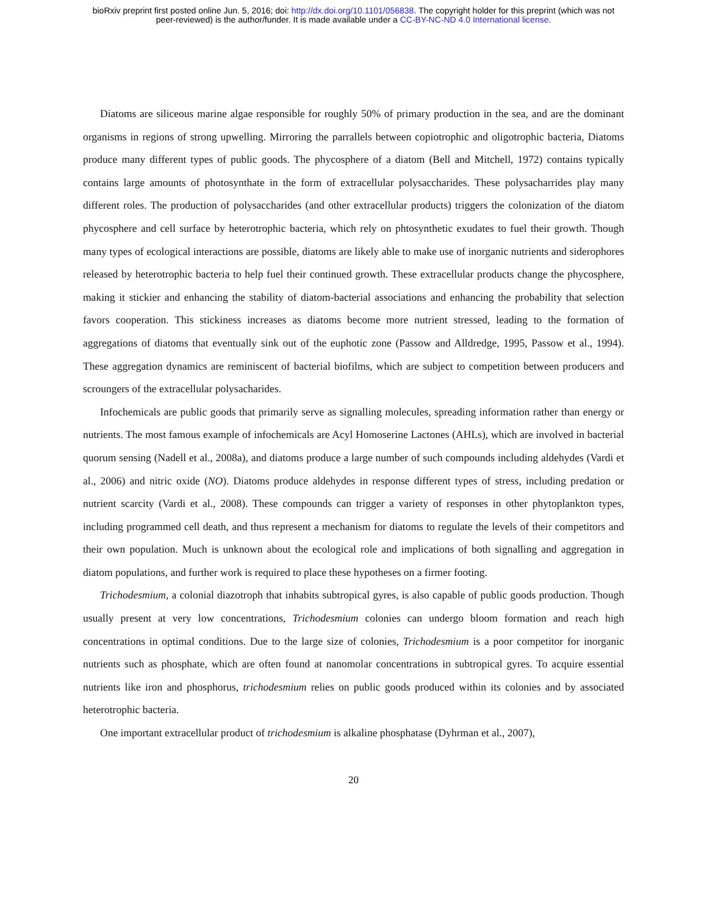bioRxiv preprint first posted online Jun. 5, 2016; doi: http://dx.doi.org/10.1101/056838. The copyright holder for this preprint (which was not
peer-reviewed) is the author/funder. It is made available under a CC-BY-NC-ND 4.0 International license.
Diatoms are siliceous marine algae responsible for roughly 50% of primary production in the sea, and are the dominant organisms in regions of strong upwelling. Mirroring the parrallels between copiotrophic and oligotrophic bacteria, Diatoms produce many different types of public goods. The phycosphere of a diatom (Bell and Mitchell, 1972) contains typically contains large amounts of photosynthate in the form of extracellular polysaccharides. These polysacharrides play many different roles. The production of polysaccharides (and other extracellular products) triggers the colonization of the diatom phycosphere and cell surface by heterotrophic bacteria, which rely on phtosynthetic exudates to fuel their growth. Though many types of ecological interactions are possible, diatoms are likely able to make use of inorganic nutrients and siderophores released by heterotrophic bacteria to help fuel their continued growth. These extracellular products change the phycosphere, making it stickier and enhancing the stability of diatom-bacterial associations and enhancing the probability that selection favors cooperation. This stickiness increases as diatoms become more nutrient stressed, leading to the formation of aggregations of diatoms that eventually sink out of the euphotic zone (Passow and Alldredge, 1995, Passow et al., 1994). These aggregation dynamics are reminiscent of bacterial biofilms, which are subject to competition between producers and scroungers of the extracellular polysacharides.
Infochemicals are public goods that primarily serve as signalling molecules, spreading information rather than energy or nutrients. The most famous example of infochemicals are Acyl Homoserine Lactones (AHLs), which are involved in bacterial quorum sensing (Nadell et al., 2008a), and diatoms produce a large number of such compounds including aldehydes (Vardi et al., 2006) and nitric oxide (NO). Diatoms produce aldehydes in response different types of stress, including predation or nutrient scarcity (Vardi et al., 2008). These compounds can trigger a variety of responses in other phytoplankton types, including programmed cell death, and thus represent a mechanism for diatoms to regulate the levels of their competitors and their own population. Much is unknown about the ecological role and implications of both signalling and aggregation in diatom populations, and further work is required to place these hypotheses on a firmer footing.
Trichodesmium, a colonial diazotroph that inhabits subtropical gyres, is also capable of public goods production. Though usually present at very low concentrations, Trichodesmium colonies can undergo bloom formation and reach high concentrations in optimal conditions. Due to the large size of colonies, Trichodesmium is a poor competitor for inorganic nutrients such as phosphate, which are often found at nanomolar concentrations in subtropical gyres. To acquire essential nutrients like iron and phosphorus, trichodesmium relies on public goods produced within its colonies and by associated heterotrophic bacteria.
One important extracellular product of trichodesmium is alkaline phosphatase (Dyhrman et al., 2007),
20